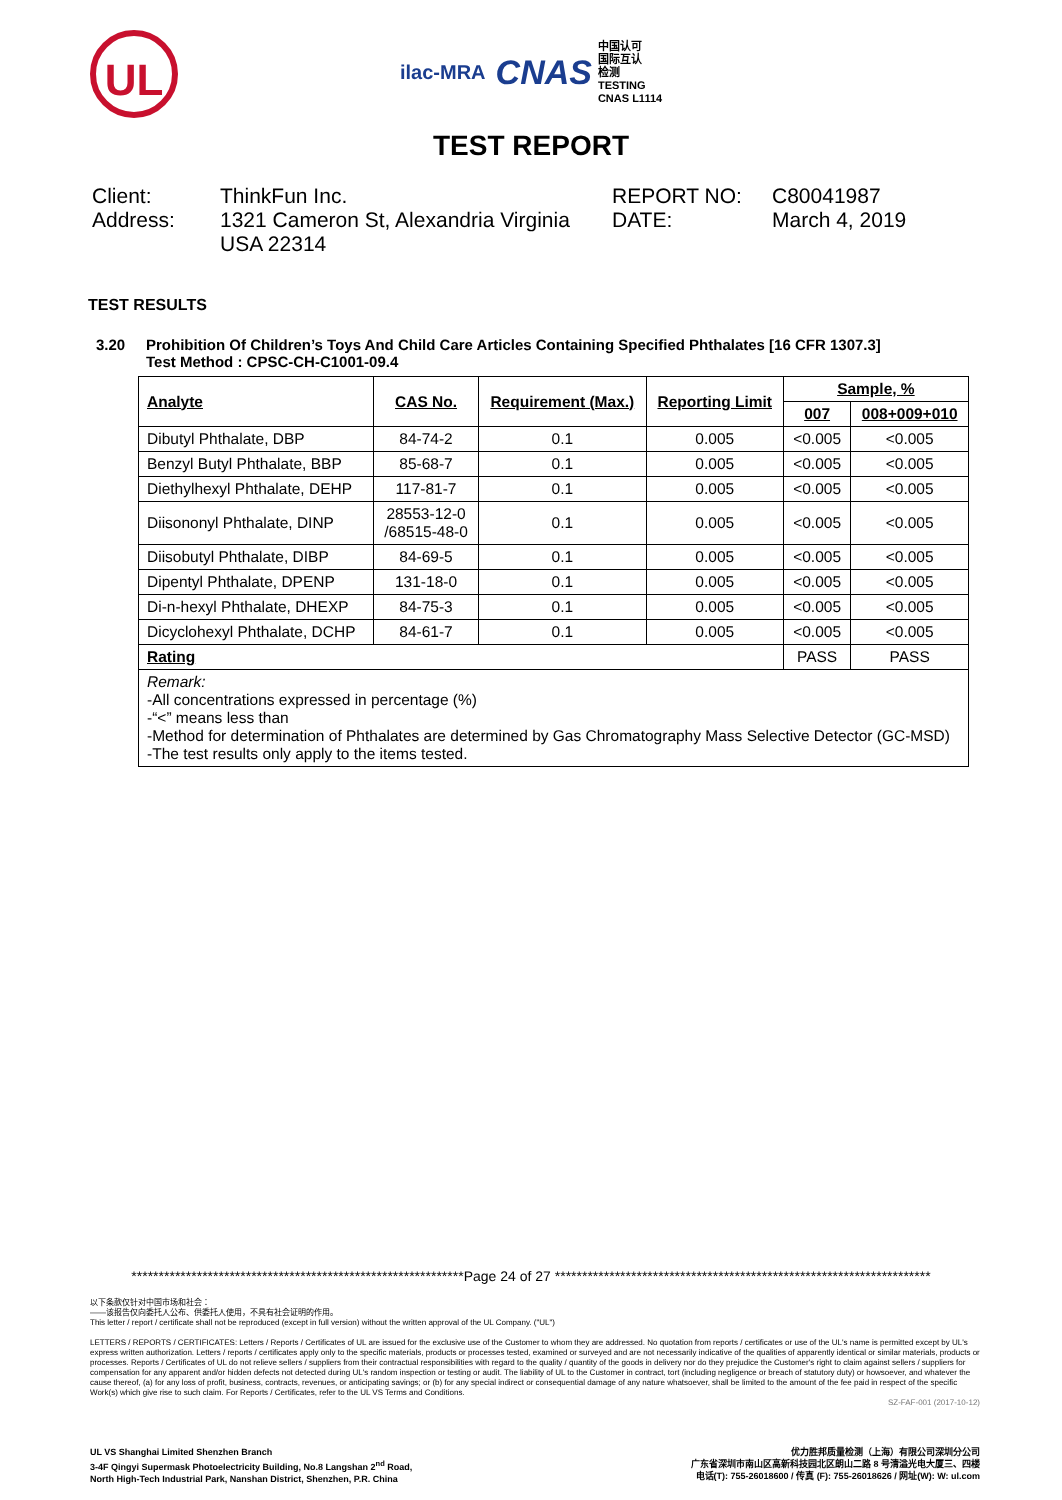UL
ilac-MRA CNAS 中国认可
国际互认
检测
TESTING
CNAS L1114
TEST REPORT
Client:
Address:
ThinkFun Inc.
1321 Cameron St, Alexandria Virginia USA 22314
REPORT NO:
DATE:
C80041987
March 4, 2019
TEST RESULTS
3.20 Prohibition Of Children’s Toys And Child Care Articles Containing Specified Phthalates [16 CFR 1307.3]
Test Method : CPSC-CH-C1001-09.4
| Analyte | CAS No. | Requirement (Max.) | Reporting Limit | Sample, % | |
| --- | --- | --- | --- | --- | --- |
| | | | | 007 | 008+009+010 |
| Dibutyl Phthalate, DBP | 84-74-2 | 0.1 | 0.005 | <0.005 | <0.005 |
| Benzyl Butyl Phthalate, BBP | 85-68-7 | 0.1 | 0.005 | <0.005 | <0.005 |
| Diethylhexyl Phthalate, DEHP | 117-81-7 | 0.1 | 0.005 | <0.005 | <0.005 |
| Diisononyl Phthalate, DINP | 28553-12-0 /68515-48-0 | 0.1 | 0.005 | <0.005 | <0.005 |
| Diisobutyl Phthalate, DIBP | 84-69-5 | 0.1 | 0.005 | <0.005 | <0.005 |
| Dipentyl Phthalate, DPENP | 131-18-0 | 0.1 | 0.005 | <0.005 | <0.005 |
| Di-n-hexyl Phthalate, DHEXP | 84-75-3 | 0.1 | 0.005 | <0.005 | <0.005 |
| Dicyclohexyl Phthalate, DCHP | 84-61-7 | 0.1 | 0.005 | <0.005 | <0.005 |
| Rating | | | | PASS | PASS |
| Remark: -All concentrations expressed in percentage (%) -“<” means less than -Method for determination of Phthalates are determined by Gas Chromatography Mass Selective Detector (GC-MSD) -The test results only apply to the items tested. | | | | | |
*************************************************************Page 24 of 27 *********************************************************************
以下条款仅针对中国市场和社会：
——该报告仅向委托人公布、供委托人使用，不具有社会证明的作用。
This letter / report / certificate shall not be reproduced (except in full version) without the written approval of the UL Company. ("UL")
LETTERS / REPORTS / CERTIFICATES: Letters / Reports / Certificates of UL are issued for the exclusive use of the Customer to whom they are addressed. No quotation from reports / certificates or use of the UL's name is permitted except by UL's express written authorization. Letters / reports / certificates apply only to the specific materials, products or processes tested, examined or surveyed and are not necessarily indicative of the qualities of apparently identical or similar materials, products or processes. Reports / Certificates of UL do not relieve sellers / suppliers from their contractual responsibilities with regard to the quality / quantity of the goods in delivery nor do they prejudice the Customer's right to claim against sellers / suppliers for compensation for any apparent and/or hidden defects not detected during UL's random inspection or testing or audit. The liability of UL to the Customer in contract, tort (including negligence or breach of statutory duty) or howsoever, and whatever the cause thereof, (a) for any loss of profit, business, contracts, revenues, or anticipating savings; or (b) for any special indirect or consequential damage of any nature whatsoever, shall be limited to the amount of the fee paid in respect of the specific Work(s) which give rise to such claim. For Reports / Certificates, refer to the UL VS Terms and Conditions.
SZ-FAF-001 (2017-10-12)
UL VS Shanghai Limited Shenzhen Branch
3-4F Qingyi Supermask Photoelectricity Building, No.8 Langshan 2<sup>nd</sup> Road,
North High-Tech Industrial Park, Nanshan District, Shenzhen, P.R. China
优力胜邦质量检测（上海）有限公司深圳分公司
广东省深圳市南山区高新科技园北区朗山二路 8 号清溢光电大厦三、四楼
电话(T): 755-26018600 / 传真 (F): 755-26018626 / 网址(W): W: ul.com